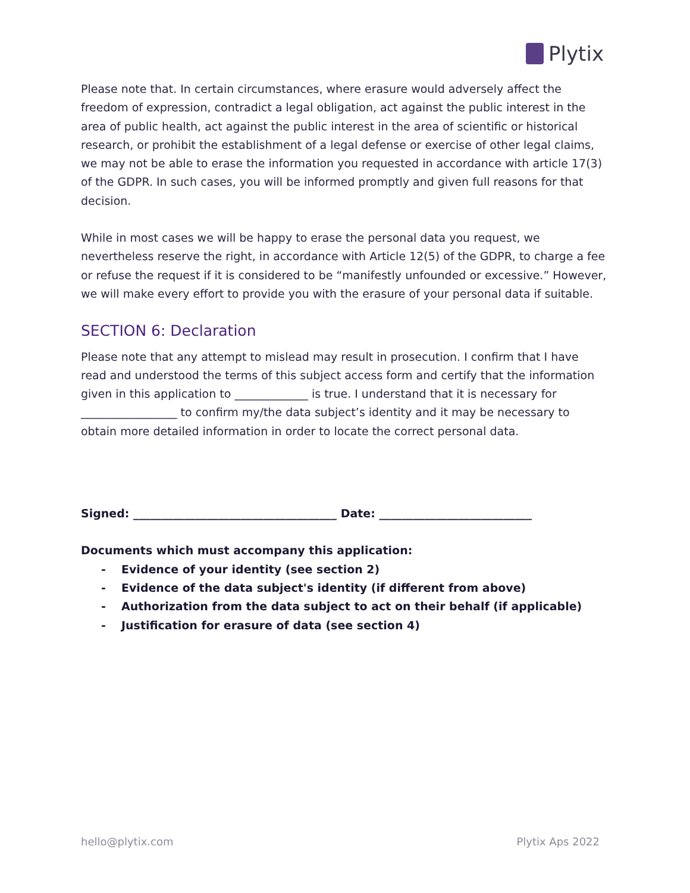Plytix
Please note that. In certain circumstances, where erasure would adversely affect the freedom of expression, contradict a legal obligation, act against the public interest in the area of public health, act against the public interest in the area of scientific or historical research, or prohibit the establishment of a legal defense or exercise of other legal claims, we may not be able to erase the information you requested in accordance with article 17(3) of the GDPR. In such cases, you will be informed promptly and given full reasons for that decision.
While in most cases we will be happy to erase the personal data you request, we nevertheless reserve the right, in accordance with Article 12(5) of the GDPR, to charge a fee or refuse the request if it is considered to be “manifestly unfounded or excessive.” However, we will make every effort to provide you with the erasure of your personal data if suitable.
SECTION 6: Declaration
Please note that any attempt to mislead may result in prosecution. I confirm that I have read and understood the terms of this subject access form and certify that the information given in this application to _____________ is true. I understand that it is necessary for _________________ to confirm my/the data subject’s identity and it may be necessary to obtain more detailed information in order to locate the correct personal data.
Signed: ____________________________________ Date: ___________________________
Documents which must accompany this application:
- Evidence of your identity (see section 2)
- Evidence of the data subject's identity (if different from above)
- Authorization from the data subject to act on their behalf (if applicable)
- Justification for erasure of data (see section 4)
hello@plytix.com Plytix Aps 2022